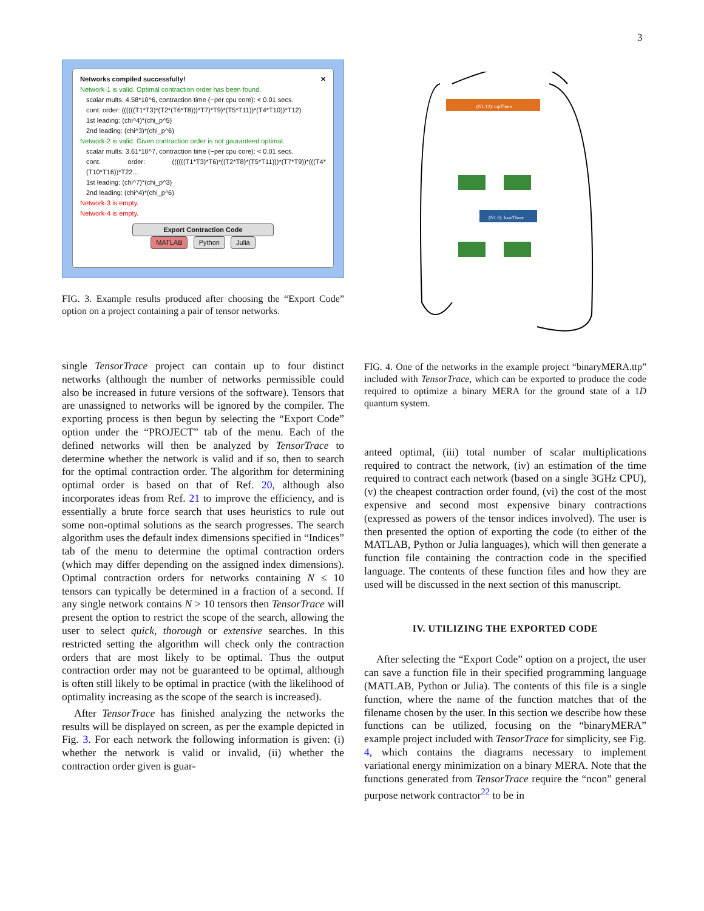3
Networks compiled successfully! ✕
Network-1 is valid. Optimal contraction order has been found.
scalar mults: 4.58*10^6, contraction time (~per cpu core): < 0.01 secs.
cont. order: ((((((T1*T3)*(T2*(T6*T8)))*T7)*T9)*(T5*T11))*(T4*T10))*T12)
1st leading: (chi^4)*(chi_p^5)
2nd leading: (chi^3)*(chi_p^6)
Network-2 is valid. Given contraction order is not gauranteed optimal.
scalar mults: 3.61*10^7, contraction time (~per cpu core): < 0.01 secs.
cont. order: ((((((T1*T3)*T6)*((T2*T8)*(T5*T11)))*(T7*T9))*(((T4*(T10*T16))*T22...
1st leading: (chi^7)*(chi_p^3)
2nd leading: (chi^4)*(chi_p^6)
Network-3 is empty.
Network-4 is empty.
Export Contraction Code
MATLAB Python Julia
FIG. 3. Example results produced after choosing the “Export Code” option on a project containing a pair of tensor networks.
single TensorTrace project can contain up to four distinct networks (although the number of networks permissible could also be increased in future versions of the software). Tensors that are unassigned to networks will be ignored by the compiler. The exporting process is then begun by selecting the “Export Code” option under the “PROJECT” tab of the menu. Each of the defined networks will then be analyzed by TensorTrace to determine whether the network is valid and if so, then to search for the optimal contraction order. The algorithm for determining optimal order is based on that of Ref. 20, although also incorporates ideas from Ref. 21 to improve the efficiency, and is essentially a brute force search that uses heuristics to rule out some non-optimal solutions as the search progresses. The search algorithm uses the default index dimensions specified in “Indices” tab of the menu to determine the optimal contraction orders (which may differ depending on the assigned index dimensions). Optimal contraction orders for networks containing N ≤ 10 tensors can typically be determined in a fraction of a second. If any single network contains N > 10 tensors then TensorTrace will present the option to restrict the scope of the search, allowing the user to select quick, thorough or extensive searches. In this restricted setting the algorithm will check only the contraction orders that are most likely to be optimal. Thus the output contraction order may not be guaranteed to be optimal, although is often still likely to be optimal in practice (with the likelihood of optimality increasing as the scope of the search is increased).
After TensorTrace has finished analyzing the networks the results will be displayed on screen, as per the example depicted in Fig. 3. For each network the following information is given: (i) whether the network is valid or invalid, (ii) whether the contraction order given is guar-
(N1.12): topThree
(N1.6): hamThree
FIG. 4. One of the networks in the example project “binaryMERA.ttp” included with TensorTrace, which can be exported to produce the code required to optimize a binary MERA for the ground state of a 1D quantum system.
anteed optimal, (iii) total number of scalar multiplications required to contract the network, (iv) an estimation of the time required to contract each network (based on a single 3GHz CPU), (v) the cheapest contraction order found, (vi) the cost of the most expensive and second most expensive binary contractions (expressed as powers of the tensor indices involved). The user is then presented the option of exporting the code (to either of the MATLAB, Python or Julia languages), which will then generate a function file containing the contraction code in the specified language. The contents of these function files and how they are used will be discussed in the next section of this manuscript.
IV. UTILIZING THE EXPORTED CODE
After selecting the “Export Code” option on a project, the user can save a function file in their specified programming language (MATLAB, Python or Julia). The contents of this file is a single function, where the name of the function matches that of the filename chosen by the user. In this section we describe how these functions can be utilized, focusing on the “binaryMERA” example project included with TensorTrace for simplicity, see Fig. 4, which contains the diagrams necessary to implement variational energy minimization on a binary MERA. Note that the functions generated from TensorTrace require the “ncon” general purpose network contractor<sup>22</sup> to be in